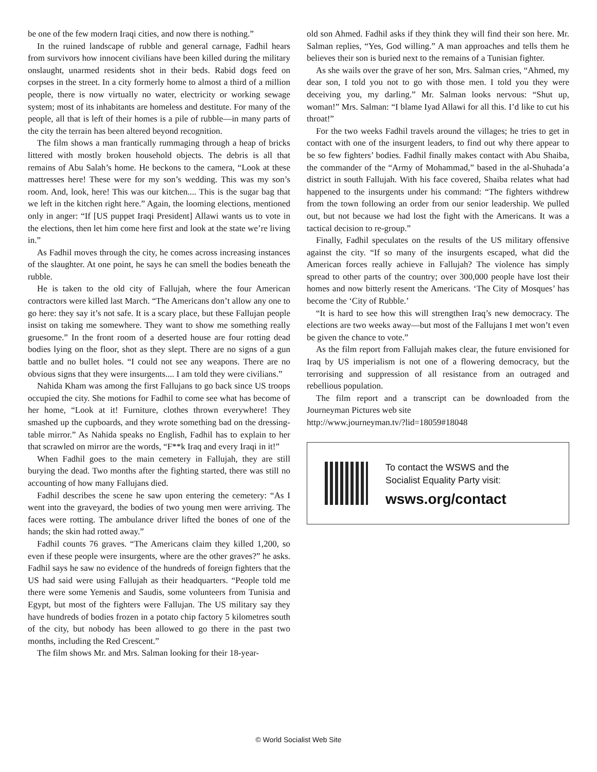be one of the few modern Iraqi cities, and now there is nothing.”
In the ruined landscape of rubble and general carnage, Fadhil hears from survivors how innocent civilians have been killed during the military onslaught, unarmed residents shot in their beds. Rabid dogs feed on corpses in the street. In a city formerly home to almost a third of a million people, there is now virtually no water, electricity or working sewage system; most of its inhabitants are homeless and destitute. For many of the people, all that is left of their homes is a pile of rubble—in many parts of the city the terrain has been altered beyond recognition.
The film shows a man frantically rummaging through a heap of bricks littered with mostly broken household objects. The debris is all that remains of Abu Salah’s home. He beckons to the camera, “Look at these mattresses here! These were for my son’s wedding. This was my son’s room. And, look, here! This was our kitchen.... This is the sugar bag that we left in the kitchen right here.” Again, the looming elections, mentioned only in anger: “If [US puppet Iraqi President] Allawi wants us to vote in the elections, then let him come here first and look at the state we’re living in.”
As Fadhil moves through the city, he comes across increasing instances of the slaughter. At one point, he says he can smell the bodies beneath the rubble.
He is taken to the old city of Fallujah, where the four American contractors were killed last March. “The Americans don’t allow any one to go here: they say it’s not safe. It is a scary place, but these Fallujan people insist on taking me somewhere. They want to show me something really gruesome.” In the front room of a deserted house are four rotting dead bodies lying on the floor, shot as they slept. There are no signs of a gun battle and no bullet holes. “I could not see any weapons. There are no obvious signs that they were insurgents.... I am told they were civilians.”
Nahida Kham was among the first Fallujans to go back since US troops occupied the city. She motions for Fadhil to come see what has become of her home, “Look at it! Furniture, clothes thrown everywhere! They smashed up the cupboards, and they wrote something bad on the dressing-table mirror.” As Nahida speaks no English, Fadhil has to explain to her that scrawled on mirror are the words, “F**k Iraq and every Iraqi in it!”
When Fadhil goes to the main cemetery in Fallujah, they are still burying the dead. Two months after the fighting started, there was still no accounting of how many Fallujans died.
Fadhil describes the scene he saw upon entering the cemetery: “As I went into the graveyard, the bodies of two young men were arriving. The faces were rotting. The ambulance driver lifted the bones of one of the hands; the skin had rotted away.”
Fadhil counts 76 graves. “The Americans claim they killed 1,200, so even if these people were insurgents, where are the other graves?” he asks. Fadhil says he saw no evidence of the hundreds of foreign fighters that the US had said were using Fallujah as their headquarters. “People told me there were some Yemenis and Saudis, some volunteers from Tunisia and Egypt, but most of the fighters were Fallujan. The US military say they have hundreds of bodies frozen in a potato chip factory 5 kilometres south of the city, but nobody has been allowed to go there in the past two months, including the Red Crescent.”
The film shows Mr. and Mrs. Salman looking for their 18-year-
old son Ahmed. Fadhil asks if they think they will find their son here. Mr. Salman replies, “Yes, God willing.” A man approaches and tells them he believes their son is buried next to the remains of a Tunisian fighter.
As she wails over the grave of her son, Mrs. Salman cries, “Ahmed, my dear son, I told you not to go with those men. I told you they were deceiving you, my darling.” Mr. Salman looks nervous: “Shut up, woman!” Mrs. Salman: “I blame Iyad Allawi for all this. I’d like to cut his throat!”
For the two weeks Fadhil travels around the villages; he tries to get in contact with one of the insurgent leaders, to find out why there appear to be so few fighters’ bodies. Fadhil finally makes contact with Abu Shaiba, the commander of the “Army of Mohammad,” based in the al-Shuhada’a district in south Fallujah. With his face covered, Shaiba relates what had happened to the insurgents under his command: “The fighters withdrew from the town following an order from our senior leadership. We pulled out, but not because we had lost the fight with the Americans. It was a tactical decision to re-group.”
Finally, Fadhil speculates on the results of the US military offensive against the city. “If so many of the insurgents escaped, what did the American forces really achieve in Fallujah? The violence has simply spread to other parts of the country; over 300,000 people have lost their homes and now bitterly resent the Americans. ‘The City of Mosques’ has become the ‘City of Rubble.’
“It is hard to see how this will strengthen Iraq’s new democracy. The elections are two weeks away—but most of the Fallujans I met won’t even be given the chance to vote.”
As the film report from Fallujah makes clear, the future envisioned for Iraq by US imperialism is not one of a flowering democracy, but the terrorising and suppression of all resistance from an outraged and rebellious population.
The film report and a transcript can be downloaded from the Journeyman Pictures web site
http://www.journeyman.tv/?lid=18059#18048
To contact the WSWS and the
Socialist Equality Party visit:
wsws.org/contact
© World Socialist Web Site